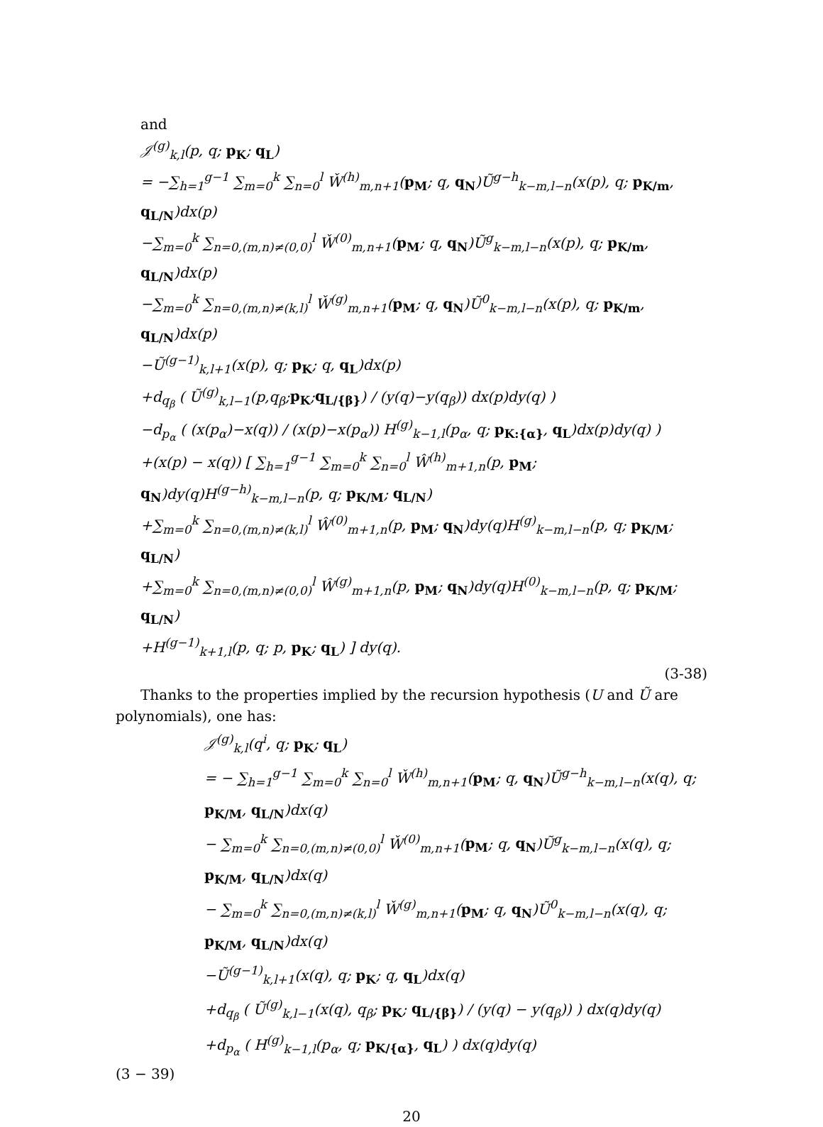and
𝒥<sup>(g)</sup><sub>k,l</sub>(p, q; p<sub>K</sub>; q<sub>L</sub>)
= −∑<sub>h=1</sub><sup>g−1</sup> ∑<sub>m=0</sub><sup>k</sup> ∑<sub>n=0</sub><sup>l</sup> W̌<sup>(h)</sup><sub>m,n+1</sub>(p<sub>M</sub>; q, q<sub>N</sub>)Ũ<sup>g−h</sup><sub>k−m,l−n</sub>(x(p), q; p<sub>K/m</sub>, q<sub>L/N</sub>)dx(p)
−∑<sub>m=0</sub><sup>k</sup> ∑<sub>n=0,(m,n)≠(0,0)</sub><sup>l</sup> W̌<sup>(0)</sup><sub>m,n+1</sub>(p<sub>M</sub>; q, q<sub>N</sub>)Ũ<sup>g</sup><sub>k−m,l−n</sub>(x(p), q; p<sub>K/m</sub>, q<sub>L/N</sub>)dx(p)
−∑<sub>m=0</sub><sup>k</sup> ∑<sub>n=0,(m,n)≠(k,l)</sub><sup>l</sup> W̌<sup>(g)</sup><sub>m,n+1</sub>(p<sub>M</sub>; q, q<sub>N</sub>)Ũ<sup>0</sup><sub>k−m,l−n</sub>(x(p), q; p<sub>K/m</sub>, q<sub>L/N</sub>)dx(p)
−Ũ<sup>(g−1)</sup><sub>k,l+1</sub>(x(p), q; p<sub>K</sub>; q, q<sub>L</sub>)dx(p)
+d<sub>q<sub>β</sub></sub> ( Ũ<sup>(g)</sup><sub>k,l−1</sub>(p,q<sub>β</sub>;p<sub>K</sub>;q<sub>L/{β}</sub>) / (y(q)−y(q<sub>β</sub>)) dx(p)dy(q) )
−d<sub>p<sub>α</sub></sub> ( (x(p<sub>α</sub>)−x(q)) / (x(p)−x(p<sub>α</sub>)) H<sup>(g)</sup><sub>k−1,l</sub>(p<sub>α</sub>, q; p<sub>K:{α}</sub>, q<sub>L</sub>)dx(p)dy(q) )
+(x(p) − x(q)) [ ∑<sub>h=1</sub><sup>g−1</sup> ∑<sub>m=0</sub><sup>k</sup> ∑<sub>n=0</sub><sup>l</sup> Ŵ<sup>(h)</sup><sub>m+1,n</sub>(p, p<sub>M</sub>; q<sub>N</sub>)dy(q)H<sup>(g−h)</sup><sub>k−m,l−n</sub>(p, q; p<sub>K/M</sub>; q<sub>L/N</sub>)
+∑<sub>m=0</sub><sup>k</sup> ∑<sub>n=0,(m,n)≠(k,l)</sub><sup>l</sup> Ŵ<sup>(0)</sup><sub>m+1,n</sub>(p, p<sub>M</sub>; q<sub>N</sub>)dy(q)H<sup>(g)</sup><sub>k−m,l−n</sub>(p, q; p<sub>K/M</sub>; q<sub>L/N</sub>)
+∑<sub>m=0</sub><sup>k</sup> ∑<sub>n=0,(m,n)≠(0,0)</sub><sup>l</sup> Ŵ<sup>(g)</sup><sub>m+1,n</sub>(p, p<sub>M</sub>; q<sub>N</sub>)dy(q)H<sup>(0)</sup><sub>k−m,l−n</sub>(p, q; p<sub>K/M</sub>; q<sub>L/N</sub>)
+H<sup>(g−1)</sup><sub>k+1,l</sub>(p, q; p, p<sub>K</sub>; q<sub>L</sub>) ] dy(q).
(3-38)
Thanks to the properties implied by the recursion hypothesis (U and Ũ are polynomials), one has:
𝒥<sup>(g)</sup><sub>k,l</sub>(q<sup>i</sup>, q; p<sub>K</sub>; q<sub>L</sub>)
= − ∑<sub>h=1</sub><sup>g−1</sup> ∑<sub>m=0</sub><sup>k</sup> ∑<sub>n=0</sub><sup>l</sup> W̌<sup>(h)</sup><sub>m,n+1</sub>(p<sub>M</sub>; q, q<sub>N</sub>)Ũ<sup>g−h</sup><sub>k−m,l−n</sub>(x(q), q; p<sub>K/M</sub>, q<sub>L/N</sub>)dx(q)
− ∑<sub>m=0</sub><sup>k</sup> ∑<sub>n=0,(m,n)≠(0,0)</sub><sup>l</sup> W̌<sup>(0)</sup><sub>m,n+1</sub>(p<sub>M</sub>; q, q<sub>N</sub>)Ũ<sup>g</sup><sub>k−m,l−n</sub>(x(q), q; p<sub>K/M</sub>, q<sub>L/N</sub>)dx(q)
− ∑<sub>m=0</sub><sup>k</sup> ∑<sub>n=0,(m,n)≠(k,l)</sub><sup>l</sup> W̌<sup>(g)</sup><sub>m,n+1</sub>(p<sub>M</sub>; q, q<sub>N</sub>)Ũ<sup>0</sup><sub>k−m,l−n</sub>(x(q), q; p<sub>K/M</sub>, q<sub>L/N</sub>)dx(q)
−Ũ<sup>(g−1)</sup><sub>k,l+1</sub>(x(q), q; p<sub>K</sub>; q, q<sub>L</sub>)dx(q)
+d<sub>q<sub>β</sub></sub> ( Ũ<sup>(g)</sup><sub>k,l−1</sub>(x(q), q<sub>β</sub>; p<sub>K</sub>; q<sub>L/{β}</sub>) / (y(q) − y(q<sub>β</sub>)) ) dx(q)dy(q)
+d<sub>p<sub>α</sub></sub> ( H<sup>(g)</sup><sub>k−1,l</sub>(p<sub>α</sub>, q; p<sub>K/{α}</sub>, q<sub>L</sub>) ) dx(q)dy(q)
(3 − 39)
20